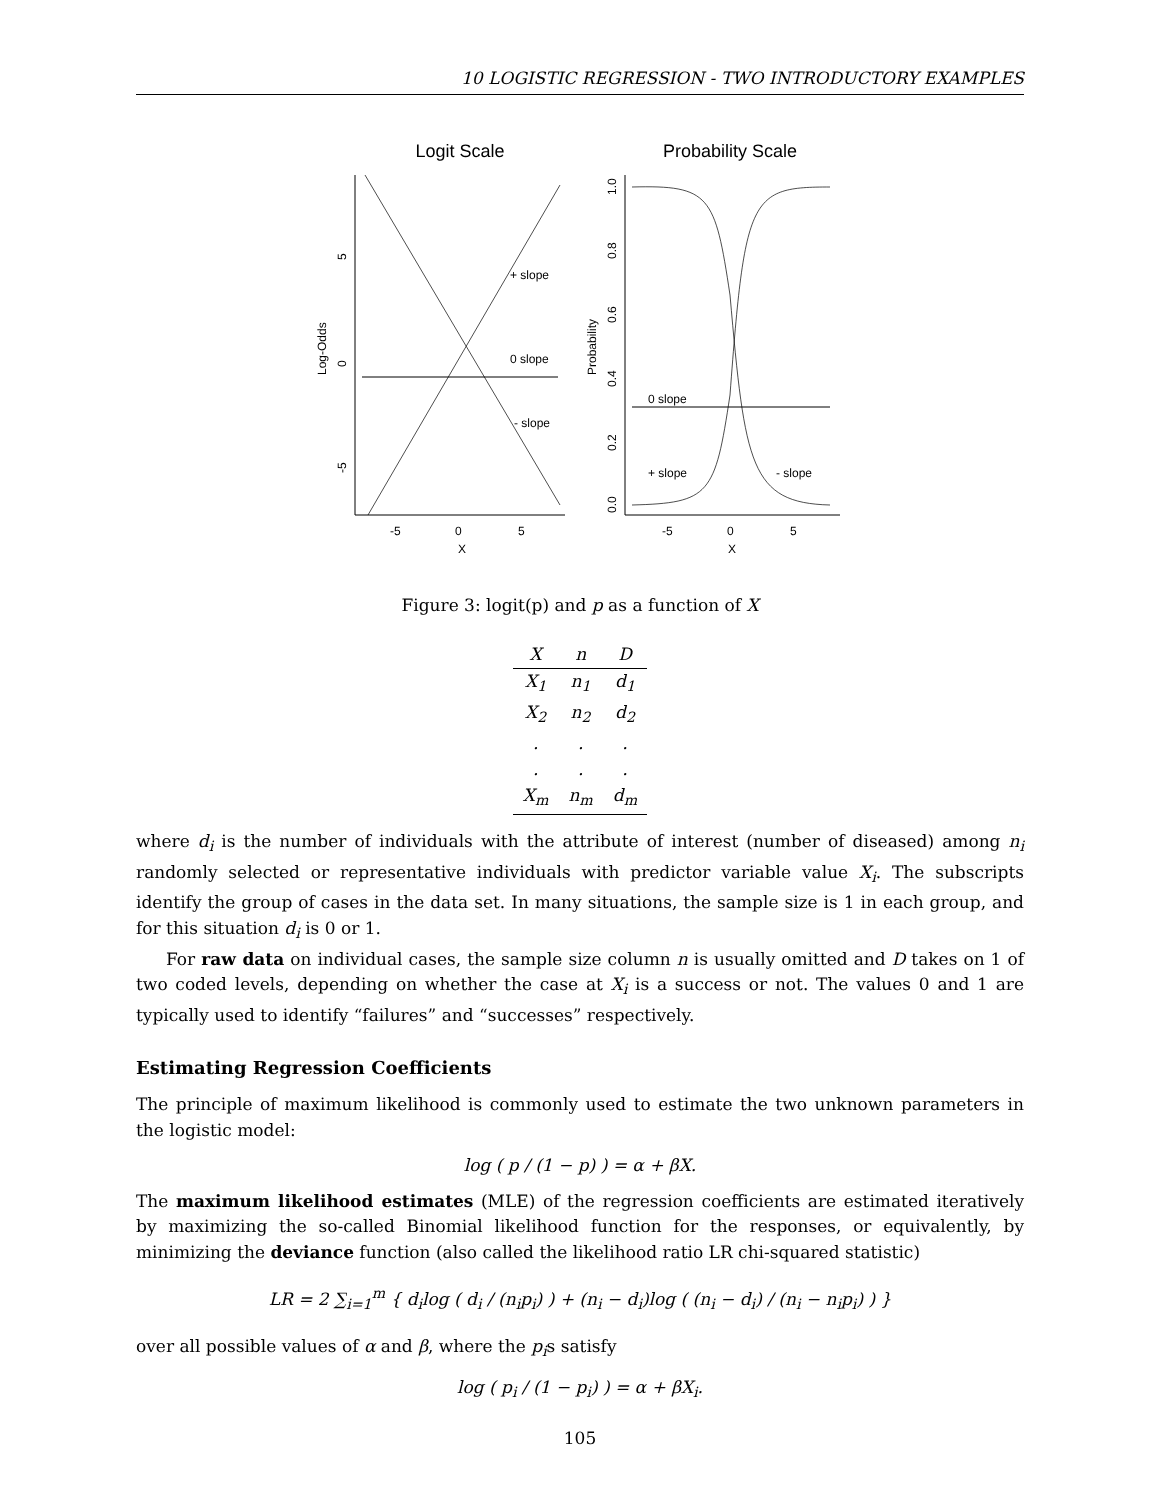10 LOGISTIC REGRESSION - TWO INTRODUCTORY EXAMPLES
Logit Scale
Probability Scale
+ slope
0 slope
- slope
5
0
-5
Log-Odds
-5
0
5
X
0 slope
+ slope
- slope
1.0
0.8
0.6
0.4
0.2
0.0
Probability
-5
0
5
X
Figure 3: logit(p) and p as a function of X
| X | n | D |
| --- | --- | --- |
| X<sub>1</sub> | n<sub>1</sub> | d<sub>1</sub> |
| X<sub>2</sub> | n<sub>2</sub> | d<sub>2</sub> |
| . | . | . |
| . | . | . |
| X<sub>m</sub> | n<sub>m</sub> | d<sub>m</sub> |
where d<sub>i</sub> is the number of individuals with the attribute of interest (number of diseased) among n<sub>i</sub> randomly selected or representative individuals with predictor variable value X<sub>i</sub>. The subscripts identify the group of cases in the data set. In many situations, the sample size is 1 in each group, and for this situation d<sub>i</sub> is 0 or 1.
For raw data on individual cases, the sample size column n is usually omitted and D takes on 1 of two coded levels, depending on whether the case at X<sub>i</sub> is a success or not. The values 0 and 1 are typically used to identify “failures” and “successes” respectively.
Estimating Regression Coefficients
The principle of maximum likelihood is commonly used to estimate the two unknown parameters in the logistic model:
log ( p / (1 − p) ) = α + βX.
The maximum likelihood estimates (MLE) of the regression coefficients are estimated iteratively by maximizing the so-called Binomial likelihood function for the responses, or equivalently, by minimizing the deviance function (also called the likelihood ratio LR chi-squared statistic)
LR = 2 ∑<sub>i=1</sub><sup>m</sup> { d<sub>i</sub>log ( d<sub>i</sub> / (n<sub>i</sub>p<sub>i</sub>) ) + (n<sub>i</sub> − d<sub>i</sub>)log ( (n<sub>i</sub> − d<sub>i</sub>) / (n<sub>i</sub> − n<sub>i</sub>p<sub>i</sub>) ) }
over all possible values of α and β, where the p<sub>i</sub>s satisfy
log ( p<sub>i</sub> / (1 − p<sub>i</sub>) ) = α + βX<sub>i</sub>.
105